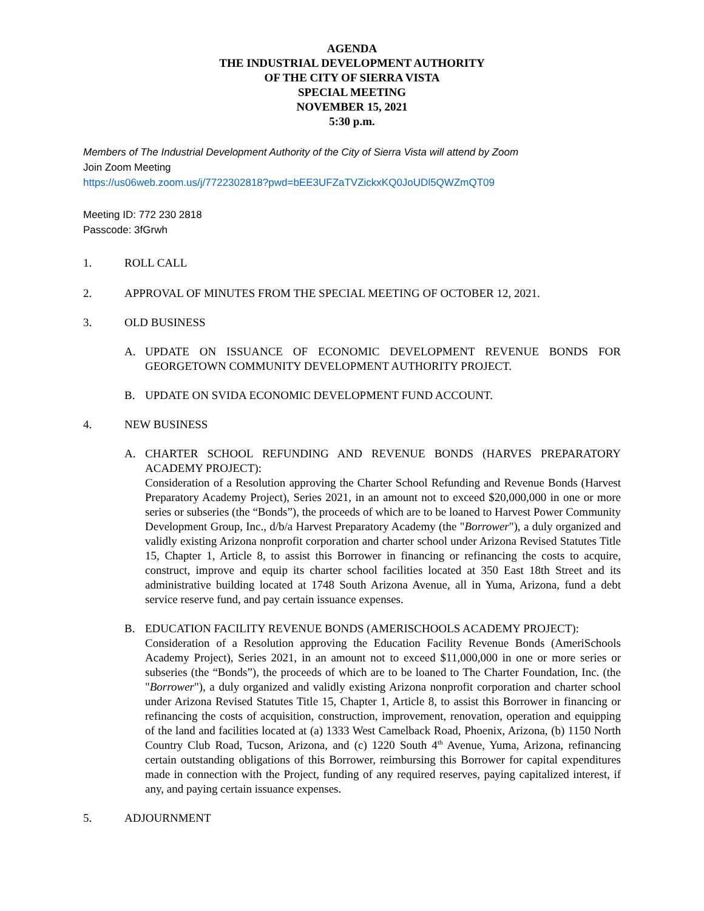AGENDA
THE INDUSTRIAL DEVELOPMENT AUTHORITY
OF THE CITY OF SIERRA VISTA
SPECIAL MEETING
NOVEMBER 15, 2021
5:30 p.m.
Members of The Industrial Development Authority of the City of Sierra Vista will attend by Zoom
Join Zoom Meeting
https://us06web.zoom.us/j/7722302818?pwd=bEE3UFZaTVZickxKQ0JoUDl5QWZmQT09
Meeting ID: 772 230 2818
Passcode: 3fGrwh
1. ROLL CALL
2. APPROVAL OF MINUTES FROM THE SPECIAL MEETING OF OCTOBER 12, 2021.
3. OLD BUSINESS
A. UPDATE ON ISSUANCE OF ECONOMIC DEVELOPMENT REVENUE BONDS FOR GEORGETOWN COMMUNITY DEVELOPMENT AUTHORITY PROJECT.
B. UPDATE ON SVIDA ECONOMIC DEVELOPMENT FUND ACCOUNT.
4. NEW BUSINESS
A. CHARTER SCHOOL REFUNDING AND REVENUE BONDS (HARVES PREPARATORY ACADEMY PROJECT):
Consideration of a Resolution approving the Charter School Refunding and Revenue Bonds (Harvest Preparatory Academy Project), Series 2021, in an amount not to exceed $20,000,000 in one or more series or subseries (the “Bonds”), the proceeds of which are to be loaned to Harvest Power Community Development Group, Inc., d/b/a Harvest Preparatory Academy (the "Borrower"), a duly organized and validly existing Arizona nonprofit corporation and charter school under Arizona Revised Statutes Title 15, Chapter 1, Article 8, to assist this Borrower in financing or refinancing the costs to acquire, construct, improve and equip its charter school facilities located at 350 East 18th Street and its administrative building located at 1748 South Arizona Avenue, all in Yuma, Arizona, fund a debt service reserve fund, and pay certain issuance expenses.
B. EDUCATION FACILITY REVENUE BONDS (AMERISCHOOLS ACADEMY PROJECT):
Consideration of a Resolution approving the Education Facility Revenue Bonds (AmeriSchools Academy Project), Series 2021, in an amount not to exceed $11,000,000 in one or more series or subseries (the “Bonds”), the proceeds of which are to be loaned to The Charter Foundation, Inc. (the "Borrower"), a duly organized and validly existing Arizona nonprofit corporation and charter school under Arizona Revised Statutes Title 15, Chapter 1, Article 8, to assist this Borrower in financing or refinancing the costs of acquisition, construction, improvement, renovation, operation and equipping of the land and facilities located at (a) 1333 West Camelback Road, Phoenix, Arizona, (b) 1150 North Country Club Road, Tucson, Arizona, and (c) 1220 South 4<sup>th</sup> Avenue, Yuma, Arizona, refinancing certain outstanding obligations of this Borrower, reimbursing this Borrower for capital expenditures made in connection with the Project, funding of any required reserves, paying capitalized interest, if any, and paying certain issuance expenses.
5. ADJOURNMENT